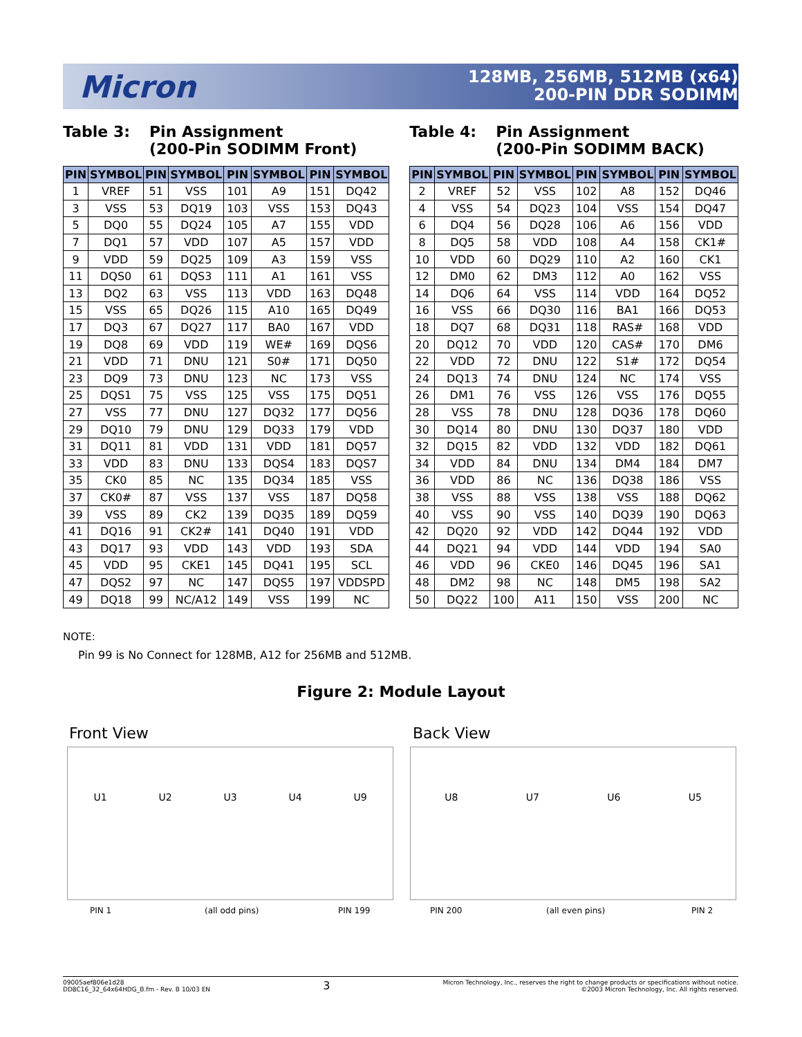Micron
128MB, 256MB, 512MB (x64)
200-PIN DDR SODIMM
Table 3: Pin Assignment
(200-Pin SODIMM Front)
| PIN | SYMBOL | PIN | SYMBOL | PIN | SYMBOL | PIN | SYMBOL |
| --- | --- | --- | --- | --- | --- | --- | --- |
| 1 | VREF | 51 | VSS | 101 | A9 | 151 | DQ42 |
| 3 | VSS | 53 | DQ19 | 103 | VSS | 153 | DQ43 |
| 5 | DQ0 | 55 | DQ24 | 105 | A7 | 155 | VDD |
| 7 | DQ1 | 57 | VDD | 107 | A5 | 157 | VDD |
| 9 | VDD | 59 | DQ25 | 109 | A3 | 159 | VSS |
| 11 | DQS0 | 61 | DQS3 | 111 | A1 | 161 | VSS |
| 13 | DQ2 | 63 | VSS | 113 | VDD | 163 | DQ48 |
| 15 | VSS | 65 | DQ26 | 115 | A10 | 165 | DQ49 |
| 17 | DQ3 | 67 | DQ27 | 117 | BA0 | 167 | VDD |
| 19 | DQ8 | 69 | VDD | 119 | WE# | 169 | DQS6 |
| 21 | VDD | 71 | DNU | 121 | S0# | 171 | DQ50 |
| 23 | DQ9 | 73 | DNU | 123 | NC | 173 | VSS |
| 25 | DQS1 | 75 | VSS | 125 | VSS | 175 | DQ51 |
| 27 | VSS | 77 | DNU | 127 | DQ32 | 177 | DQ56 |
| 29 | DQ10 | 79 | DNU | 129 | DQ33 | 179 | VDD |
| 31 | DQ11 | 81 | VDD | 131 | VDD | 181 | DQ57 |
| 33 | VDD | 83 | DNU | 133 | DQS4 | 183 | DQS7 |
| 35 | CK0 | 85 | NC | 135 | DQ34 | 185 | VSS |
| 37 | CK0# | 87 | VSS | 137 | VSS | 187 | DQ58 |
| 39 | VSS | 89 | CK2 | 139 | DQ35 | 189 | DQ59 |
| 41 | DQ16 | 91 | CK2# | 141 | DQ40 | 191 | VDD |
| 43 | DQ17 | 93 | VDD | 143 | VDD | 193 | SDA |
| 45 | VDD | 95 | CKE1 | 145 | DQ41 | 195 | SCL |
| 47 | DQS2 | 97 | NC | 147 | DQS5 | 197 | VDDSPD |
| 49 | DQ18 | 99 | NC/A12 | 149 | VSS | 199 | NC |
Table 4: Pin Assignment
(200-Pin SODIMM BACK)
| PIN | SYMBOL | PIN | SYMBOL | PIN | SYMBOL | PIN | SYMBOL |
| --- | --- | --- | --- | --- | --- | --- | --- |
| 2 | VREF | 52 | VSS | 102 | A8 | 152 | DQ46 |
| 4 | VSS | 54 | DQ23 | 104 | VSS | 154 | DQ47 |
| 6 | DQ4 | 56 | DQ28 | 106 | A6 | 156 | VDD |
| 8 | DQ5 | 58 | VDD | 108 | A4 | 158 | CK1# |
| 10 | VDD | 60 | DQ29 | 110 | A2 | 160 | CK1 |
| 12 | DM0 | 62 | DM3 | 112 | A0 | 162 | VSS |
| 14 | DQ6 | 64 | VSS | 114 | VDD | 164 | DQ52 |
| 16 | VSS | 66 | DQ30 | 116 | BA1 | 166 | DQ53 |
| 18 | DQ7 | 68 | DQ31 | 118 | RAS# | 168 | VDD |
| 20 | DQ12 | 70 | VDD | 120 | CAS# | 170 | DM6 |
| 22 | VDD | 72 | DNU | 122 | S1# | 172 | DQ54 |
| 24 | DQ13 | 74 | DNU | 124 | NC | 174 | VSS |
| 26 | DM1 | 76 | VSS | 126 | VSS | 176 | DQ55 |
| 28 | VSS | 78 | DNU | 128 | DQ36 | 178 | DQ60 |
| 30 | DQ14 | 80 | DNU | 130 | DQ37 | 180 | VDD |
| 32 | DQ15 | 82 | VDD | 132 | VDD | 182 | DQ61 |
| 34 | VDD | 84 | DNU | 134 | DM4 | 184 | DM7 |
| 36 | VDD | 86 | NC | 136 | DQ38 | 186 | VSS |
| 38 | VSS | 88 | VSS | 138 | VSS | 188 | DQ62 |
| 40 | VSS | 90 | VSS | 140 | DQ39 | 190 | DQ63 |
| 42 | DQ20 | 92 | VDD | 142 | DQ44 | 192 | VDD |
| 44 | DQ21 | 94 | VDD | 144 | VDD | 194 | SA0 |
| 46 | VDD | 96 | CKE0 | 146 | DQ45 | 196 | SA1 |
| 48 | DM2 | 98 | NC | 148 | DM5 | 198 | SA2 |
| 50 | DQ22 | 100 | A11 | 150 | VSS | 200 | NC |
NOTE:
Pin 99 is No Connect for 128MB, A12 for 256MB and 512MB.
Figure 2: Module Layout
Front View Back View
U1 U2 U3 U4 U9 U8 U7 U6 U5
PIN 1 (all odd pins) PIN 199 PIN 200 (all even pins) PIN 2
09005aef806e1d28
DD8C16_32_64x64HDG_B.fm - Rev. B 10/03 EN
3
Micron Technology, Inc., reserves the right to change products or specifications without notice.
©2003 Micron Technology, Inc. All rights reserved.